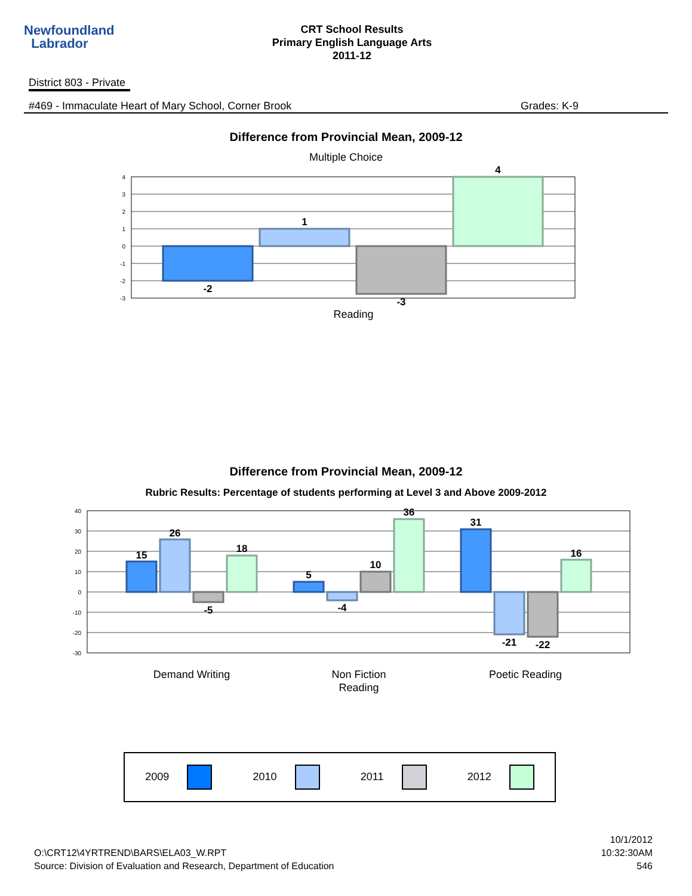Newfoundland
Labrador
CRT School Results
Primary English Language Arts
2011-12
District 803 - Private
#469 - Immaculate Heart of Mary School, Corner Brook Grades: K-9
Difference from Provincial Mean, 2009-12
Multiple Choice
4
3
2
1
0
-1
-2
-3
-2
1
-3
4
Reading
Difference from Provincial Mean, 2009-12
Rubric Results: Percentage of students performing at Level 3 and Above 2009-2012
40
30
20
10
0
-10
-20
-30
15
26
-5
18
5
-4
10
36
31
-21
-22
16
Demand Writing
Non Fiction
Reading
Poetic Reading
2009 2010 2011 2012
O:\CRT12\4YRTREND\BARS\ELA03_W.RPT
Source: Division of Evaluation and Research, Department of Education
10/1/2012
10:32:30AM
546